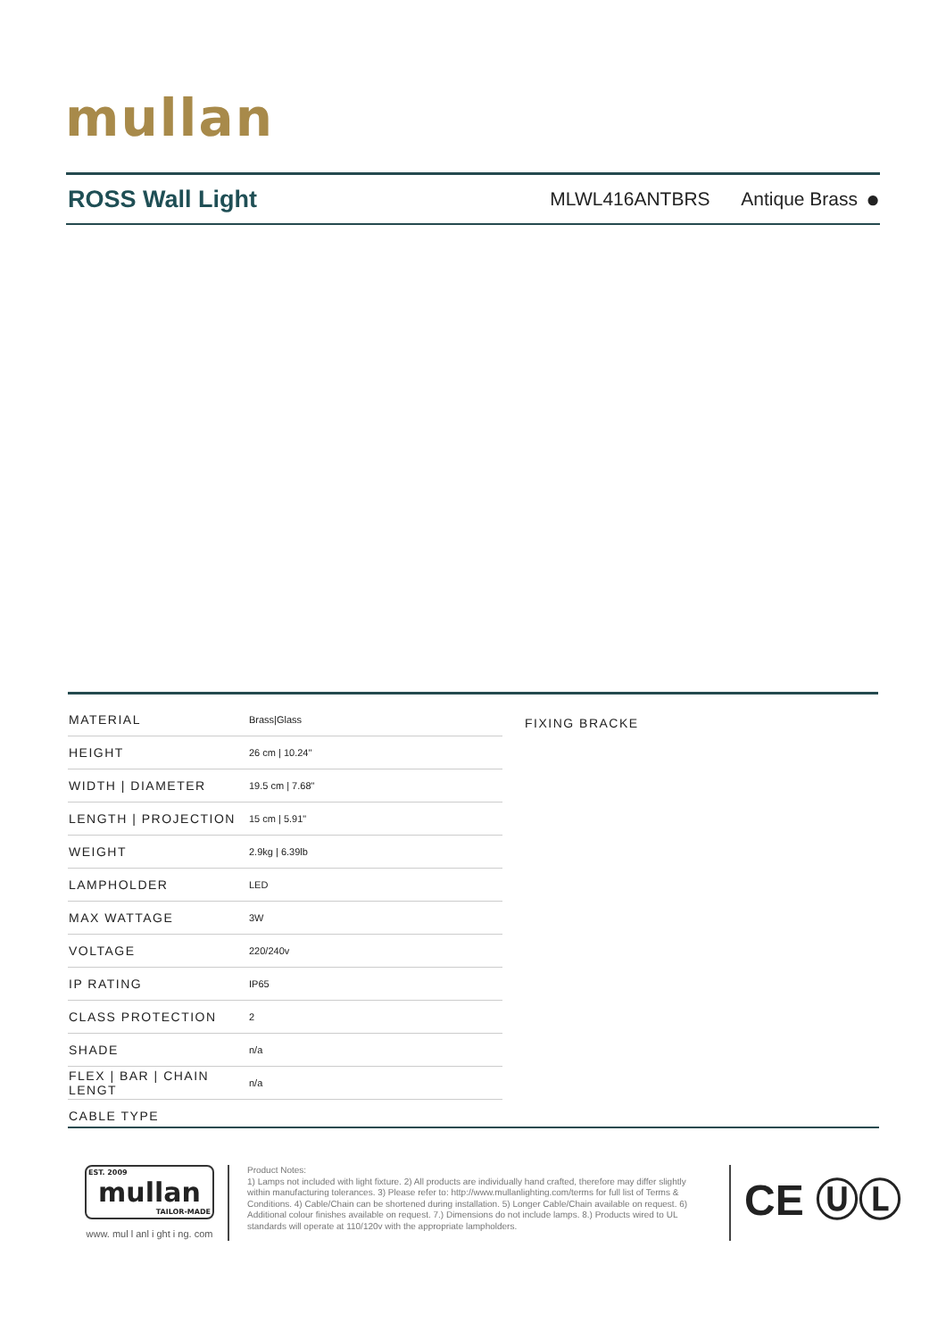mullan
ROSS Wall Light
MLWL416ANTBRS
Antique Brass
●
| MATERIAL | Brass/Glass |
| HEIGHT | 26 cm / 10.24" |
| WIDTH / DIAMETER | 19.5 cm / 7.68" |
| LENGTH / PROJECTION | 15 cm / 5.91" |
| WEIGHT | 2.9kg / 6.39lb |
| LAMPHOLDER | LED |
| MAX WATTAGE | 3W |
| VOLTAGE | 220/240v |
| IP RATING | IP65 |
| CLASS PROTECTION | 2 |
| SHADE | n/a |
| FLEX / BAR / CHAIN LENGT | n/a |
| CABLE TYPE | |
FIXING BRACKE
EST. 2009
mullan
TAILOR-MADE
www. mul l anl i ght i ng. com
Product Notes:
1) Lamps not included with light fixture. 2) All products are individually hand crafted, therefore may differ slightly within manufacturing tolerances. 3) Please refer to: http://www.mullanlighting.com/terms for full list of Terms & Conditions. 4) Cable/Chain can be shortened during installation. 5) Longer Cable/Chain available on request. 6) Additional colour finishes available on request. 7.) Dimensions do not include lamps. 8.) Products wired to UL standards will operate at 110/120v with the appropriate lampholders.
CE ⓊⓁ